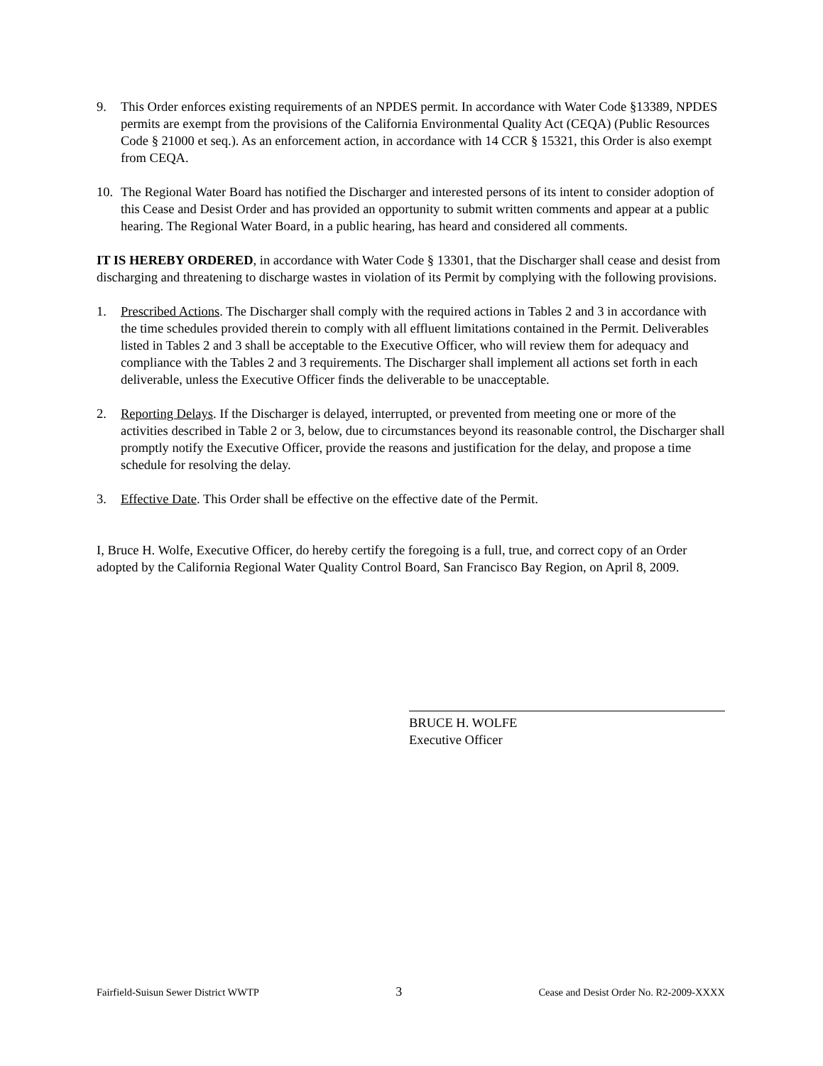9. This Order enforces existing requirements of an NPDES permit. In accordance with Water Code §13389, NPDES permits are exempt from the provisions of the California Environmental Quality Act (CEQA) (Public Resources Code § 21000 et seq.). As an enforcement action, in accordance with 14 CCR § 15321, this Order is also exempt from CEQA.
10. The Regional Water Board has notified the Discharger and interested persons of its intent to consider adoption of this Cease and Desist Order and has provided an opportunity to submit written comments and appear at a public hearing. The Regional Water Board, in a public hearing, has heard and considered all comments.
IT IS HEREBY ORDERED, in accordance with Water Code § 13301, that the Discharger shall cease and desist from discharging and threatening to discharge wastes in violation of its Permit by complying with the following provisions.
1. Prescribed Actions. The Discharger shall comply with the required actions in Tables 2 and 3 in accordance with the time schedules provided therein to comply with all effluent limitations contained in the Permit. Deliverables listed in Tables 2 and 3 shall be acceptable to the Executive Officer, who will review them for adequacy and compliance with the Tables 2 and 3 requirements. The Discharger shall implement all actions set forth in each deliverable, unless the Executive Officer finds the deliverable to be unacceptable.
2. Reporting Delays. If the Discharger is delayed, interrupted, or prevented from meeting one or more of the activities described in Table 2 or 3, below, due to circumstances beyond its reasonable control, the Discharger shall promptly notify the Executive Officer, provide the reasons and justification for the delay, and propose a time schedule for resolving the delay.
3. Effective Date. This Order shall be effective on the effective date of the Permit.
I, Bruce H. Wolfe, Executive Officer, do hereby certify the foregoing is a full, true, and correct copy of an Order adopted by the California Regional Water Quality Control Board, San Francisco Bay Region, on April 8, 2009.
BRUCE H. WOLFE
Executive Officer
Fairfield-Suisun Sewer District WWTP 3 Cease and Desist Order No. R2-2009-XXXX